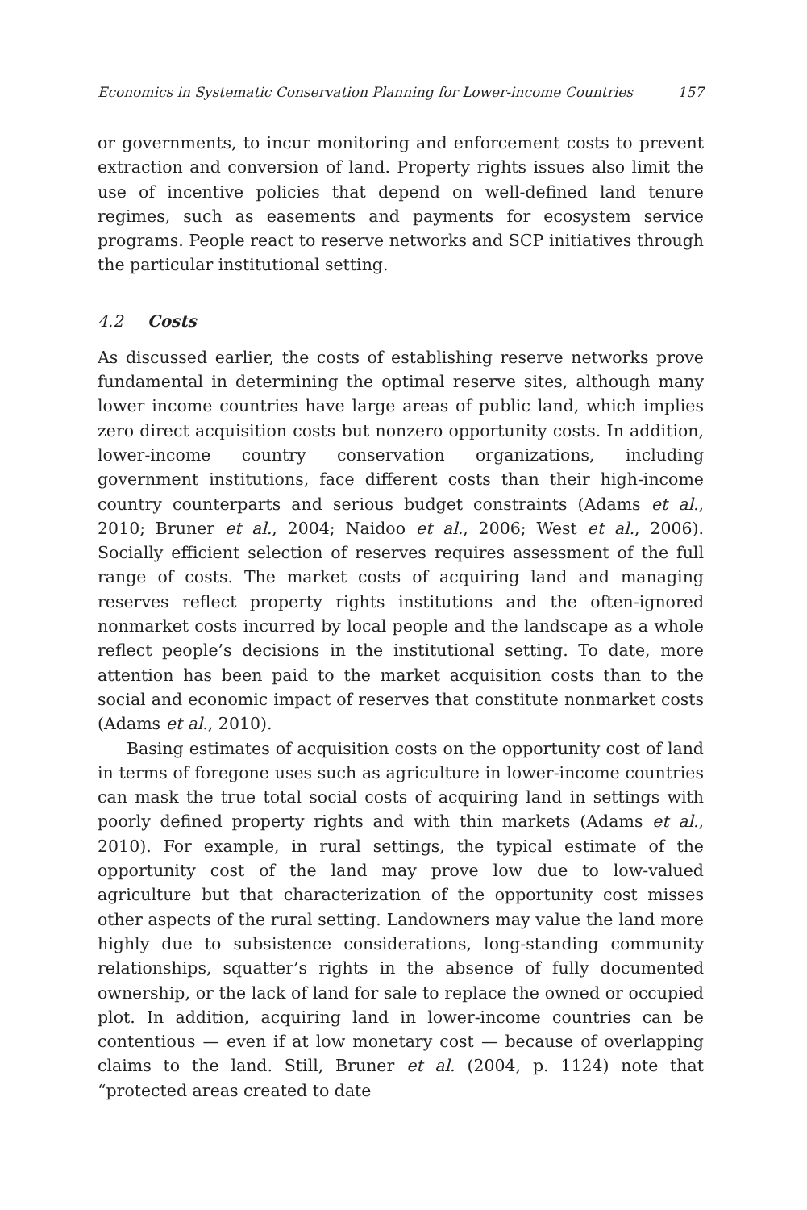Economics in Systematic Conservation Planning for Lower-income Countries 157
or governments, to incur monitoring and enforcement costs to prevent extraction and conversion of land. Property rights issues also limit the use of incentive policies that depend on well-defined land tenure regimes, such as easements and payments for ecosystem service programs. People react to reserve networks and SCP initiatives through the particular institutional setting.
4.2 Costs
As discussed earlier, the costs of establishing reserve networks prove fundamental in determining the optimal reserve sites, although many lower income countries have large areas of public land, which implies zero direct acquisition costs but nonzero opportunity costs. In addition, lower-income country conservation organizations, including government institutions, face different costs than their high-income country counterparts and serious budget constraints (Adams et al., 2010; Bruner et al., 2004; Naidoo et al., 2006; West et al., 2006). Socially efficient selection of reserves requires assessment of the full range of costs. The market costs of acquiring land and managing reserves reflect property rights institutions and the often-ignored nonmarket costs incurred by local people and the landscape as a whole reflect people’s decisions in the institutional setting. To date, more attention has been paid to the market acquisition costs than to the social and economic impact of reserves that constitute nonmarket costs (Adams et al., 2010).
Basing estimates of acquisition costs on the opportunity cost of land in terms of foregone uses such as agriculture in lower-income countries can mask the true total social costs of acquiring land in settings with poorly defined property rights and with thin markets (Adams et al., 2010). For example, in rural settings, the typical estimate of the opportunity cost of the land may prove low due to low-valued agriculture but that characterization of the opportunity cost misses other aspects of the rural setting. Landowners may value the land more highly due to subsistence considerations, long-standing community relationships, squatter’s rights in the absence of fully documented ownership, or the lack of land for sale to replace the owned or occupied plot. In addition, acquiring land in lower-income countries can be contentious — even if at low monetary cost — because of overlapping claims to the land. Still, Bruner et al. (2004, p. 1124) note that “protected areas created to date